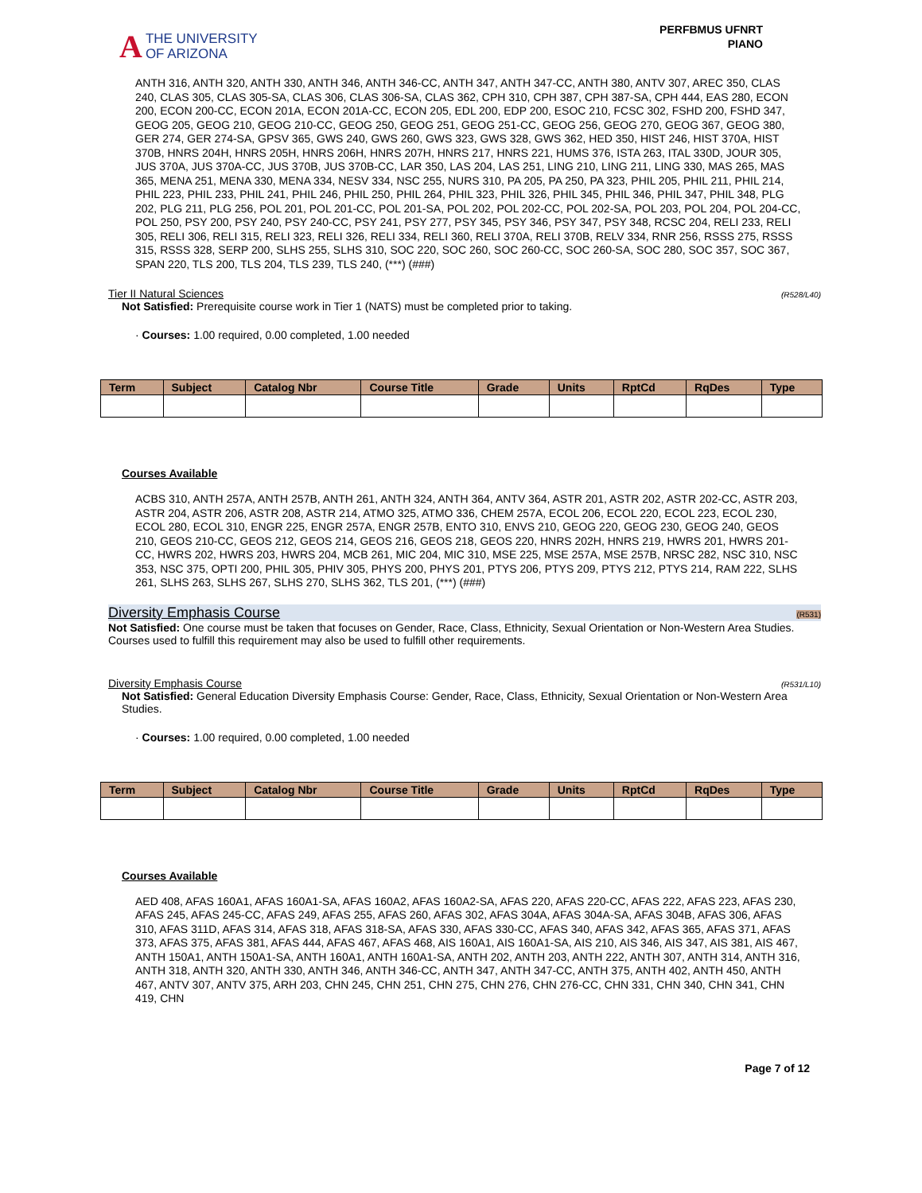A THE UNIVERSITY
OF ARIZONA
PERFBMUS UFNRT
PIANO
ANTH 316, ANTH 320, ANTH 330, ANTH 346, ANTH 346-CC, ANTH 347, ANTH 347-CC, ANTH 380, ANTV 307, AREC 350, CLAS 240, CLAS 305, CLAS 305-SA, CLAS 306, CLAS 306-SA, CLAS 362, CPH 310, CPH 387, CPH 387-SA, CPH 444, EAS 280, ECON 200, ECON 200-CC, ECON 201A, ECON 201A-CC, ECON 205, EDL 200, EDP 200, ESOC 210, FCSC 302, FSHD 200, FSHD 347, GEOG 205, GEOG 210, GEOG 210-CC, GEOG 250, GEOG 251, GEOG 251-CC, GEOG 256, GEOG 270, GEOG 367, GEOG 380, GER 274, GER 274-SA, GPSV 365, GWS 240, GWS 260, GWS 323, GWS 328, GWS 362, HED 350, HIST 246, HIST 370A, HIST 370B, HNRS 204H, HNRS 205H, HNRS 206H, HNRS 207H, HNRS 217, HNRS 221, HUMS 376, ISTA 263, ITAL 330D, JOUR 305, JUS 370A, JUS 370A-CC, JUS 370B, JUS 370B-CC, LAR 350, LAS 204, LAS 251, LING 210, LING 211, LING 330, MAS 265, MAS 365, MENA 251, MENA 330, MENA 334, NESV 334, NSC 255, NURS 310, PA 205, PA 250, PA 323, PHIL 205, PHIL 211, PHIL 214, PHIL 223, PHIL 233, PHIL 241, PHIL 246, PHIL 250, PHIL 264, PHIL 323, PHIL 326, PHIL 345, PHIL 346, PHIL 347, PHIL 348, PLG 202, PLG 211, PLG 256, POL 201, POL 201-CC, POL 201-SA, POL 202, POL 202-CC, POL 202-SA, POL 203, POL 204, POL 204-CC, POL 250, PSY 200, PSY 240, PSY 240-CC, PSY 241, PSY 277, PSY 345, PSY 346, PSY 347, PSY 348, RCSC 204, RELI 233, RELI 305, RELI 306, RELI 315, RELI 323, RELI 326, RELI 334, RELI 360, RELI 370A, RELI 370B, RELV 334, RNR 256, RSSS 275, RSSS 315, RSSS 328, SERP 200, SLHS 255, SLHS 310, SOC 220, SOC 260, SOC 260-CC, SOC 260-SA, SOC 280, SOC 357, SOC 367, SPAN 220, TLS 200, TLS 204, TLS 239, TLS 240, (***) (###)
Tier II Natural Sciences (R528/L40)
Not Satisfied: Prerequisite course work in Tier 1 (NATS) must be completed prior to taking.
· Courses: 1.00 required, 0.00 completed, 1.00 needed
| Term | Subject | Catalog Nbr | Course Title | Grade | Units | RptCd | RqDes | Type |
| --- | --- | --- | --- | --- | --- | --- | --- | --- |
Courses Available
ACBS 310, ANTH 257A, ANTH 257B, ANTH 261, ANTH 324, ANTH 364, ANTV 364, ASTR 201, ASTR 202, ASTR 202-CC, ASTR 203, ASTR 204, ASTR 206, ASTR 208, ASTR 214, ATMO 325, ATMO 336, CHEM 257A, ECOL 206, ECOL 220, ECOL 223, ECOL 230, ECOL 280, ECOL 310, ENGR 225, ENGR 257A, ENGR 257B, ENTO 310, ENVS 210, GEOG 220, GEOG 230, GEOG 240, GEOS 210, GEOS 210-CC, GEOS 212, GEOS 214, GEOS 216, GEOS 218, GEOS 220, HNRS 202H, HNRS 219, HWRS 201, HWRS 201-CC, HWRS 202, HWRS 203, HWRS 204, MCB 261, MIC 204, MIC 310, MSE 225, MSE 257A, MSE 257B, NRSC 282, NSC 310, NSC 353, NSC 375, OPTI 200, PHIL 305, PHIV 305, PHYS 200, PHYS 201, PTYS 206, PTYS 209, PTYS 212, PTYS 214, RAM 222, SLHS 261, SLHS 263, SLHS 267, SLHS 270, SLHS 362, TLS 201, (***) (###)
Diversity Emphasis Course (R531)
Not Satisfied: One course must be taken that focuses on Gender, Race, Class, Ethnicity, Sexual Orientation or Non-Western Area Studies.
Courses used to fulfill this requirement may also be used to fulfill other requirements.
Diversity Emphasis Course (R531/L10)
Not Satisfied: General Education Diversity Emphasis Course: Gender, Race, Class, Ethnicity, Sexual Orientation or Non-Western Area Studies.
· Courses: 1.00 required, 0.00 completed, 1.00 needed
| Term | Subject | Catalog Nbr | Course Title | Grade | Units | RptCd | RqDes | Type |
| --- | --- | --- | --- | --- | --- | --- | --- | --- |
Courses Available
AED 408, AFAS 160A1, AFAS 160A1-SA, AFAS 160A2, AFAS 160A2-SA, AFAS 220, AFAS 220-CC, AFAS 222, AFAS 223, AFAS 230, AFAS 245, AFAS 245-CC, AFAS 249, AFAS 255, AFAS 260, AFAS 302, AFAS 304A, AFAS 304A-SA, AFAS 304B, AFAS 306, AFAS 310, AFAS 311D, AFAS 314, AFAS 318, AFAS 318-SA, AFAS 330, AFAS 330-CC, AFAS 340, AFAS 342, AFAS 365, AFAS 371, AFAS 373, AFAS 375, AFAS 381, AFAS 444, AFAS 467, AFAS 468, AIS 160A1, AIS 160A1-SA, AIS 210, AIS 346, AIS 347, AIS 381, AIS 467, ANTH 150A1, ANTH 150A1-SA, ANTH 160A1, ANTH 160A1-SA, ANTH 202, ANTH 203, ANTH 222, ANTH 307, ANTH 314, ANTH 316, ANTH 318, ANTH 320, ANTH 330, ANTH 346, ANTH 346-CC, ANTH 347, ANTH 347-CC, ANTH 375, ANTH 402, ANTH 450, ANTH 467, ANTV 307, ANTV 375, ARH 203, CHN 245, CHN 251, CHN 275, CHN 276, CHN 276-CC, CHN 331, CHN 340, CHN 341, CHN 419, CHN
Page 7 of 12